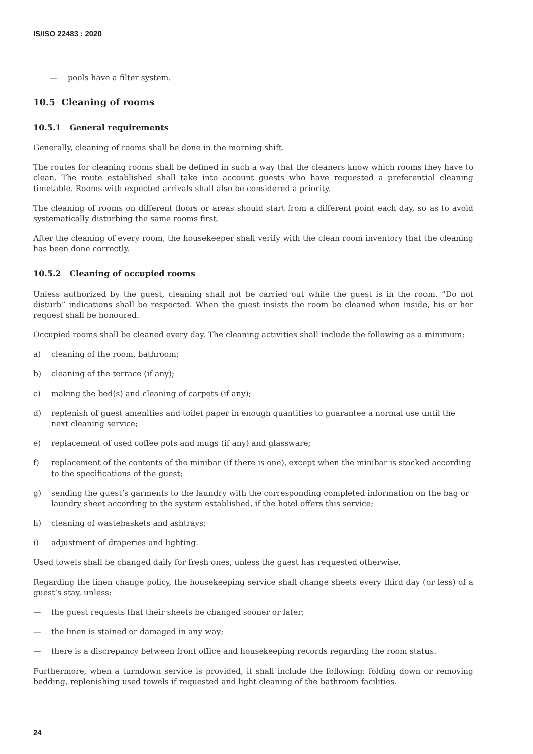IS/ISO 22483 : 2020
— pools have a filter system.
10.5 Cleaning of rooms
10.5.1 General requirements
Generally, cleaning of rooms shall be done in the morning shift.
The routes for cleaning rooms shall be defined in such a way that the cleaners know which rooms they have to clean. The route established shall take into account guests who have requested a preferential cleaning timetable. Rooms with expected arrivals shall also be considered a priority.
The cleaning of rooms on different floors or areas should start from a different point each day, so as to avoid systematically disturbing the same rooms first.
After the cleaning of every room, the housekeeper shall verify with the clean room inventory that the cleaning has been done correctly.
10.5.2 Cleaning of occupied rooms
Unless authorized by the guest, cleaning shall not be carried out while the guest is in the room. “Do not disturb” indications shall be respected. When the guest insists the room be cleaned when inside, his or her request shall be honoured.
Occupied rooms shall be cleaned every day. The cleaning activities shall include the following as a minimum:
a) cleaning of the room, bathroom;
b) cleaning of the terrace (if any);
c) making the bed(s) and cleaning of carpets (if any);
d) replenish of guest amenities and toilet paper in enough quantities to guarantee a normal use until the next cleaning service;
e) replacement of used coffee pots and mugs (if any) and glassware;
f) replacement of the contents of the minibar (if there is one), except when the minibar is stocked according to the specifications of the guest;
g) sending the guest’s garments to the laundry with the corresponding completed information on the bag or laundry sheet according to the system established, if the hotel offers this service;
h) cleaning of wastebaskets and ashtrays;
i) adjustment of draperies and lighting.
Used towels shall be changed daily for fresh ones, unless the guest has requested otherwise.
Regarding the linen change policy, the housekeeping service shall change sheets every third day (or less) of a guest’s stay, unless:
— the guest requests that their sheets be changed sooner or later;
— the linen is stained or damaged in any way;
— there is a discrepancy between front office and housekeeping records regarding the room status.
Furthermore, when a turndown service is provided, it shall include the following: folding down or removing bedding, replenishing used towels if requested and light cleaning of the bathroom facilities.
24